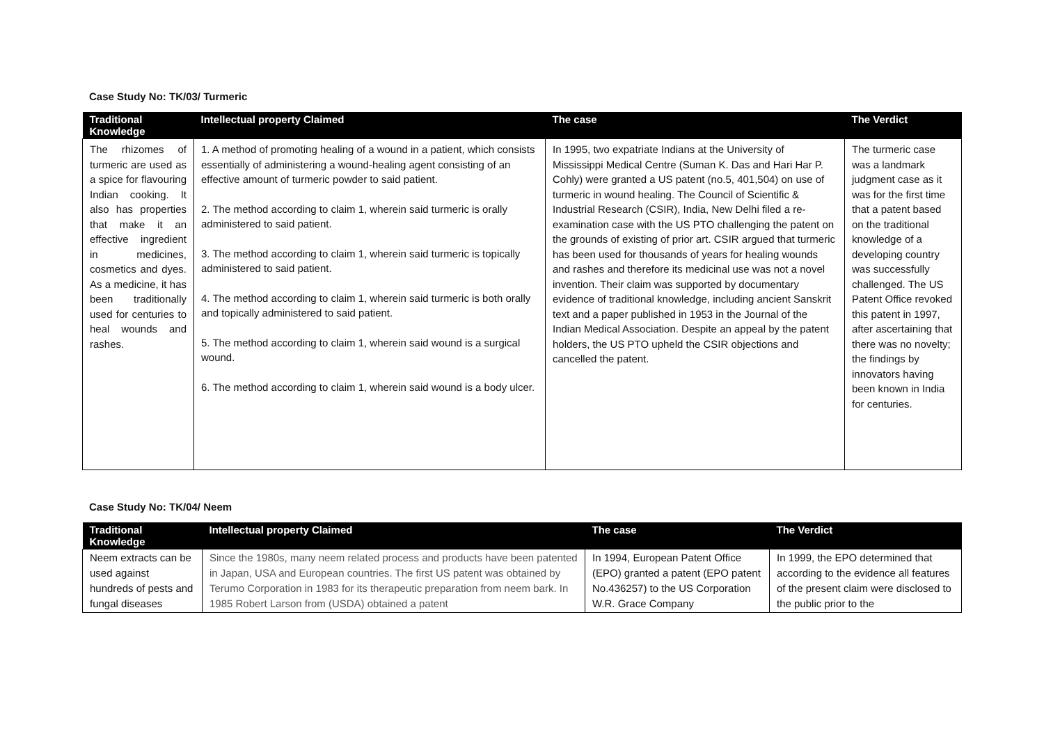Case Study No: TK/03/ Turmeric
| Traditional Knowledge | Intellectual property Claimed | The case | The Verdict |
| --- | --- | --- | --- |
| The rhizomes of turmeric are used as a spice for flavouring Indian cooking. It also has properties that make it an effective ingredient in medicines, cosmetics and dyes. As a medicine, it has been traditionally used for centuries to heal wounds and rashes. | 1. A method of promoting healing of a wound in a patient, which consists essentially of administering a wound-healing agent consisting of an effective amount of turmeric powder to said patient. 2. The method according to claim 1, wherein said turmeric is orally administered to said patient. 3. The method according to claim 1, wherein said turmeric is topically administered to said patient. 4. The method according to claim 1, wherein said turmeric is both orally and topically administered to said patient. 5. The method according to claim 1, wherein said wound is a surgical wound. 6. The method according to claim 1, wherein said wound is a body ulcer. | In 1995, two expatriate Indians at the University of Mississippi Medical Centre (Suman K. Das and Hari Har P. Cohly) were granted a US patent (no.5, 401,504) on use of turmeric in wound healing. The Council of Scientific & Industrial Research (CSIR), India, New Delhi filed a re-examination case with the US PTO challenging the patent on the grounds of existing of prior art. CSIR argued that turmeric has been used for thousands of years for healing wounds and rashes and therefore its medicinal use was not a novel invention. Their claim was supported by documentary evidence of traditional knowledge, including ancient Sanskrit text and a paper published in 1953 in the Journal of the Indian Medical Association. Despite an appeal by the patent holders, the US PTO upheld the CSIR objections and cancelled the patent. | The turmeric case was a landmark judgment case as it was for the first time that a patent based on the traditional knowledge of a developing country was successfully challenged. The US Patent Office revoked this patent in 1997, after ascertaining that there was no novelty; the findings by innovators having been known in India for centuries. |
Case Study No: TK/04/ Neem
| Traditional Knowledge | Intellectual property Claimed | The case | The Verdict |
| --- | --- | --- | --- |
| Neem extracts can be used against hundreds of pests and fungal diseases | Since the 1980s, many neem related process and products have been patented in Japan, USA and European countries. The first US patent was obtained by Terumo Corporation in 1983 for its therapeutic preparation from neem bark. In 1985 Robert Larson from (USDA) obtained a patent | In 1994, European Patent Office (EPO) granted a patent (EPO patent No.436257) to the US Corporation W.R. Grace Company | In 1999, the EPO determined that according to the evidence all features of the present claim were disclosed to the public prior to the |